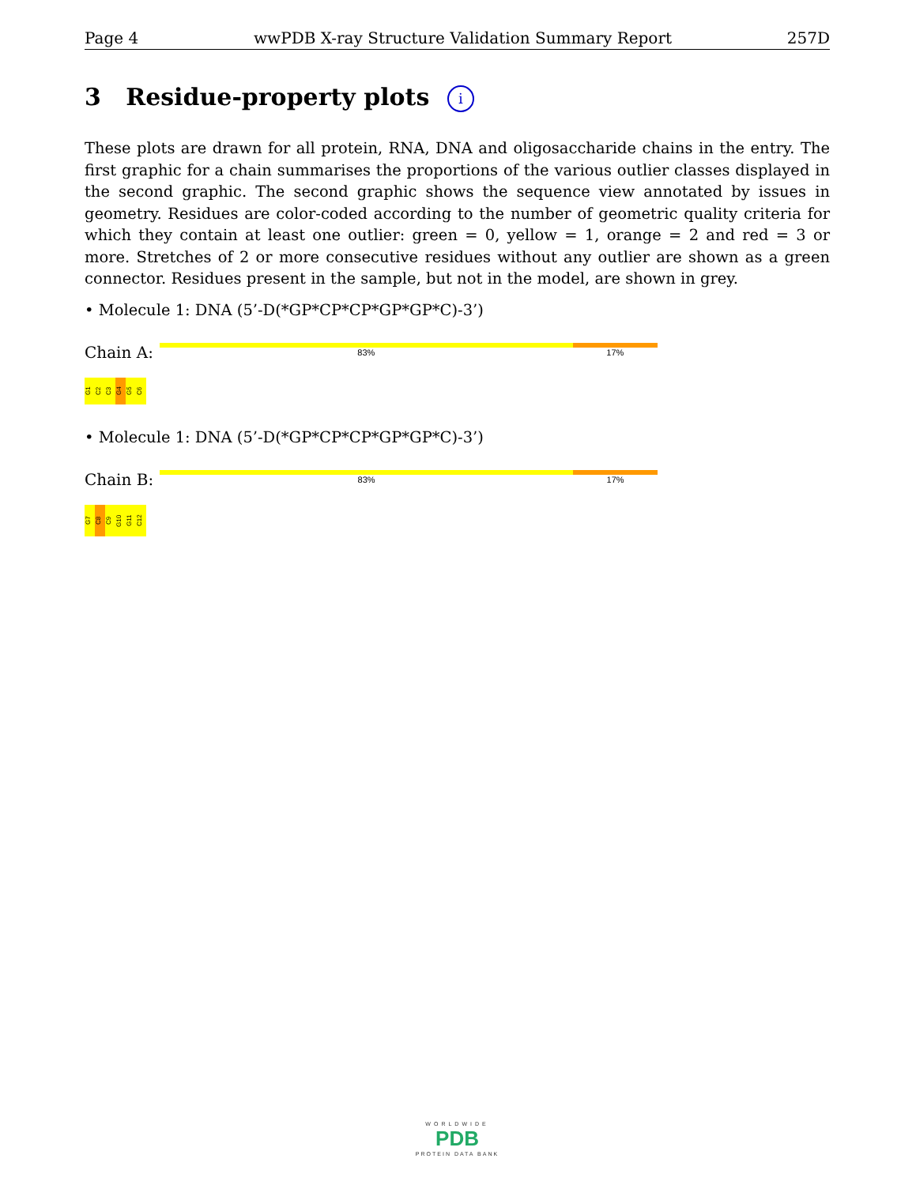Page 4 wwPDB X-ray Structure Validation Summary Report 257D
3 Residue-property plots i
These plots are drawn for all protein, RNA, DNA and oligosaccharide chains in the entry. The first graphic for a chain summarises the proportions of the various outlier classes displayed in the second graphic. The second graphic shows the sequence view annotated by issues in geometry. Residues are color-coded according to the number of geometric quality criteria for which they contain at least one outlier: green = 0, yellow = 1, orange = 2 and red = 3 or more. Stretches of 2 or more consecutive residues without any outlier are shown as a green connector. Residues present in the sample, but not in the model, are shown in grey.
• Molecule 1: DNA (5’-D(*GP*CP*CP*GP*GP*C)-3’)
Chain A:
83% 17%
G1 C2 C3 G4 G5 C6
• Molecule 1: DNA (5’-D(*GP*CP*CP*GP*GP*C)-3’)
Chain B:
83% 17%
G7 C8 C9 G10 G11 C12
WORLDWIDE
PDB
PROTEIN DATA BANK